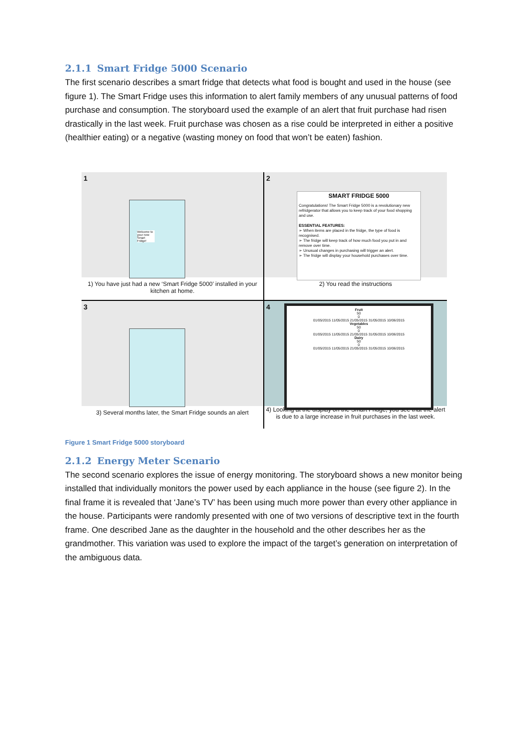2.1.1 Smart Fridge 5000 Scenario
The first scenario describes a smart fridge that detects what food is bought and used in the house (see figure 1). The Smart Fridge uses this information to alert family members of any unusual patterns of food purchase and consumption. The storyboard used the example of an alert that fruit purchase had risen drastically in the last week. Fruit purchase was chosen as a rise could be interpreted in either a positive (healthier eating) or a negative (wasting money on food that won’t be eaten) fashion.
1
Welcome to your new Smart Fridge!
1) You have just had a new ‘Smart Fridge 5000’ installed in your kitchen at home.
2
SMART FRIDGE 5000
Congratulations! The Smart Fridge 5000 is a revolutionary new refridgerator that allows you to keep track of your food shopping and use.
ESSENTIAL FEATURES:
➢ When items are placed in the fridge, the type of food is recognised.
➢ The fridge will keep track of how much food you put in and remove over time.
➢ Unusual changes in purchasing will trigger an alert.
➢ The fridge will display your household purchases over time.
2) You read the instructions
3
3) Several months later, the Smart Fridge sounds an alert
4
Fruit
50
0
01/05/2015 11/05/2015 21/05/2015 31/05/2015 10/06/2015
Vegetables
50
0
01/05/2015 11/05/2015 21/05/2015 31/05/2015 10/06/2015
Dairy
50
0
01/05/2015 11/05/2015 21/05/2015 31/05/2015 10/06/2015
4) Looking at the display on the Smart Fridge, you see that the alert is due to a large increase in fruit purchases in the last week.
Figure 1 Smart Fridge 5000 storyboard
2.1.2 Energy Meter Scenario
The second scenario explores the issue of energy monitoring. The storyboard shows a new monitor being installed that individually monitors the power used by each appliance in the house (see figure 2). In the final frame it is revealed that ‘Jane’s TV’ has been using much more power than every other appliance in the house. Participants were randomly presented with one of two versions of descriptive text in the fourth frame. One described Jane as the daughter in the household and the other describes her as the grandmother. This variation was used to explore the impact of the target’s generation on interpretation of the ambiguous data.